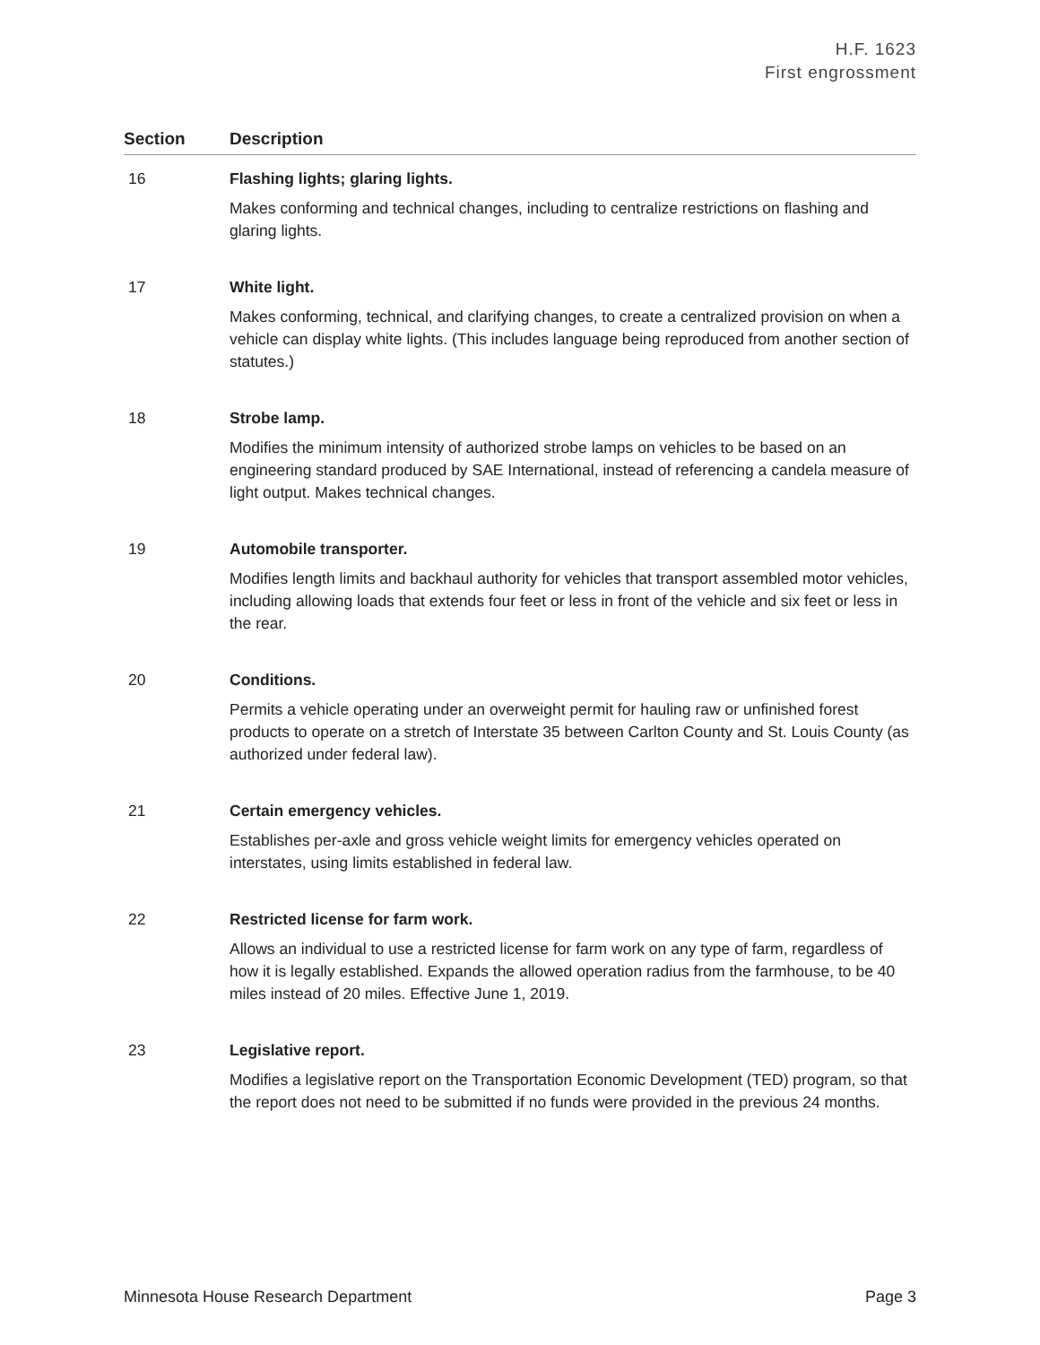H.F. 1623
First engrossment
| Section | Description |
| --- | --- |
| 16 | Flashing lights; glaring lights. Makes conforming and technical changes, including to centralize restrictions on flashing and glaring lights. |
| 17 | White light. Makes conforming, technical, and clarifying changes, to create a centralized provision on when a vehicle can display white lights. (This includes language being reproduced from another section of statutes.) |
| 18 | Strobe lamp. Modifies the minimum intensity of authorized strobe lamps on vehicles to be based on an engineering standard produced by SAE International, instead of referencing a candela measure of light output. Makes technical changes. |
| 19 | Automobile transporter. Modifies length limits and backhaul authority for vehicles that transport assembled motor vehicles, including allowing loads that extends four feet or less in front of the vehicle and six feet or less in the rear. |
| 20 | Conditions. Permits a vehicle operating under an overweight permit for hauling raw or unfinished forest products to operate on a stretch of Interstate 35 between Carlton County and St. Louis County (as authorized under federal law). |
| 21 | Certain emergency vehicles. Establishes per-axle and gross vehicle weight limits for emergency vehicles operated on interstates, using limits established in federal law. |
| 22 | Restricted license for farm work. Allows an individual to use a restricted license for farm work on any type of farm, regardless of how it is legally established. Expands the allowed operation radius from the farmhouse, to be 40 miles instead of 20 miles. Effective June 1, 2019. |
| 23 | Legislative report. Modifies a legislative report on the Transportation Economic Development (TED) program, so that the report does not need to be submitted if no funds were provided in the previous 24 months. |
Minnesota House Research Department Page 3